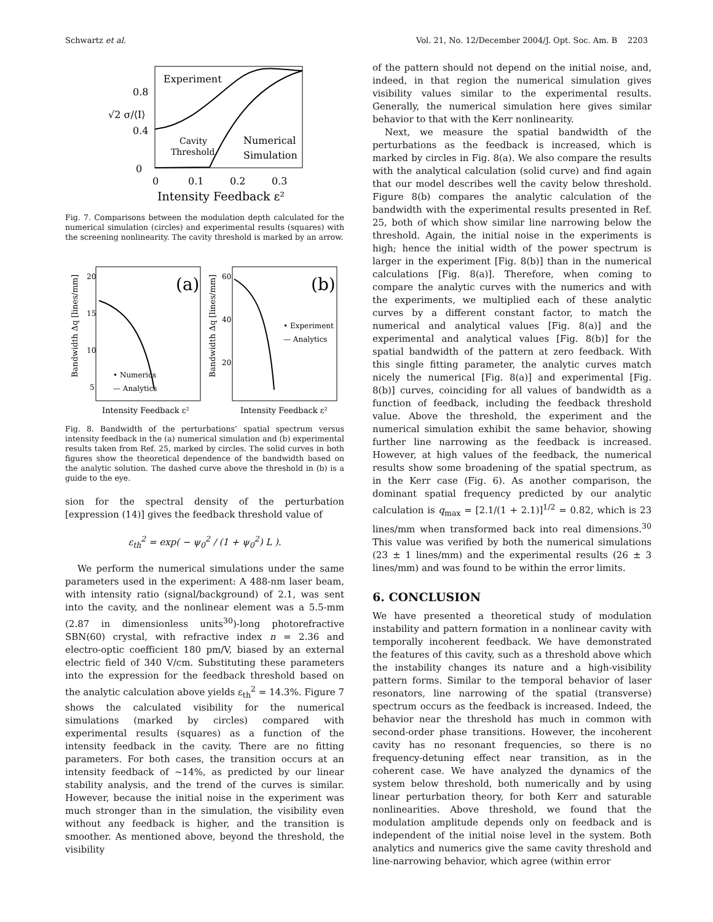Schwartz et al. Vol. 21, No. 12/December 2004/J. Opt. Soc. Am. B 2203
√2 σ/⟨I⟩
0.8
0.4
0
0
0.1
0.2
0.3
Experiment
Cavity
Threshold
Numerical
Simulation
Intensity Feedback ε²
Fig. 7. Comparisons between the modulation depth calculated for the numerical simulation (circles) and experimental results (squares) with the screening nonlinearity. The cavity threshold is marked by an arrow.
(a)
(b)
• Numerics
— Analytics
• Experiment
— Analytics
20
15
10
5
60
40
20
Intensity Feedback ε²
Intensity Feedback ε²
Bandwidth Δq [lines/mm]
Bandwidth Δq [lines/mm]
Fig. 8. Bandwidth of the perturbations’ spatial spectrum versus intensity feedback in the (a) numerical simulation and (b) experimental results taken from Ref. 25, marked by circles. The solid curves in both figures show the theoretical dependence of the bandwidth based on the analytic solution. The dashed curve above the threshold in (b) is a guide to the eye.
sion for the spectral density of the perturbation [expression (14)] gives the feedback threshold value of
ε<sub>th</sub><sup>2</sup> = exp( − ψ<sub>0</sub><sup>2</sup> / (1 + ψ<sub>0</sub><sup>2</sup>) L ).
We perform the numerical simulations under the same parameters used in the experiment: A 488-nm laser beam, with intensity ratio (signal/background) of 2.1, was sent into the cavity, and the nonlinear element was a 5.5-mm (2.87 in dimensionless units<sup>30</sup>)-long photorefractive SBN(60) crystal, with refractive index n = 2.36 and electro-optic coefficient 180 pm/V, biased by an external electric field of 340 V/cm. Substituting these parameters into the expression for the feedback threshold based on the analytic calculation above yields ε<sub>th</sub><sup>2</sup> = 14.3%. Figure 7 shows the calculated visibility for the numerical simulations (marked by circles) compared with experimental results (squares) as a function of the intensity feedback in the cavity. There are no fitting parameters. For both cases, the transition occurs at an intensity feedback of ~14%, as predicted by our linear stability analysis, and the trend of the curves is similar. However, because the initial noise in the experiment was much stronger than in the simulation, the visibility even without any feedback is higher, and the transition is smoother. As mentioned above, beyond the threshold, the visibility
of the pattern should not depend on the initial noise, and, indeed, in that region the numerical simulation gives visibility values similar to the experimental results. Generally, the numerical simulation here gives similar behavior to that with the Kerr nonlinearity.
Next, we measure the spatial bandwidth of the perturbations as the feedback is increased, which is marked by circles in Fig. 8(a). We also compare the results with the analytical calculation (solid curve) and find again that our model describes well the cavity below threshold. Figure 8(b) compares the analytic calculation of the bandwidth with the experimental results presented in Ref. 25, both of which show similar line narrowing below the threshold. Again, the initial noise in the experiments is high; hence the initial width of the power spectrum is larger in the experiment [Fig. 8(b)] than in the numerical calculations [Fig. 8(a)]. Therefore, when coming to compare the analytic curves with the numerics and with the experiments, we multiplied each of these analytic curves by a different constant factor, to match the numerical and analytical values [Fig. 8(a)] and the experimental and analytical values [Fig. 8(b)] for the spatial bandwidth of the pattern at zero feedback. With this single fitting parameter, the analytic curves match nicely the numerical [Fig. 8(a)] and experimental [Fig. 8(b)] curves, coinciding for all values of bandwidth as a function of feedback, including the feedback threshold value. Above the threshold, the experiment and the numerical simulation exhibit the same behavior, showing further line narrowing as the feedback is increased. However, at high values of the feedback, the numerical results show some broadening of the spatial spectrum, as in the Kerr case (Fig. 6). As another comparison, the dominant spatial frequency predicted by our analytic calculation is q<sub>max</sub> = [2.1/(1 + 2.1)]<sup>1/2</sup> = 0.82, which is 23 lines/mm when transformed back into real dimensions.<sup>30</sup> This value was verified by both the numerical simulations (23 ± 1 lines/mm) and the experimental results (26 ± 3 lines/mm) and was found to be within the error limits.
6. CONCLUSION
We have presented a theoretical study of modulation instability and pattern formation in a nonlinear cavity with temporally incoherent feedback. We have demonstrated the features of this cavity, such as a threshold above which the instability changes its nature and a high-visibility pattern forms. Similar to the temporal behavior of laser resonators, line narrowing of the spatial (transverse) spectrum occurs as the feedback is increased. Indeed, the behavior near the threshold has much in common with second-order phase transitions. However, the incoherent cavity has no resonant frequencies, so there is no frequency-detuning effect near transition, as in the coherent case. We have analyzed the dynamics of the system below threshold, both numerically and by using linear perturbation theory, for both Kerr and saturable nonlinearities. Above threshold, we found that the modulation amplitude depends only on feedback and is independent of the initial noise level in the system. Both analytics and numerics give the same cavity threshold and line-narrowing behavior, which agree (within error